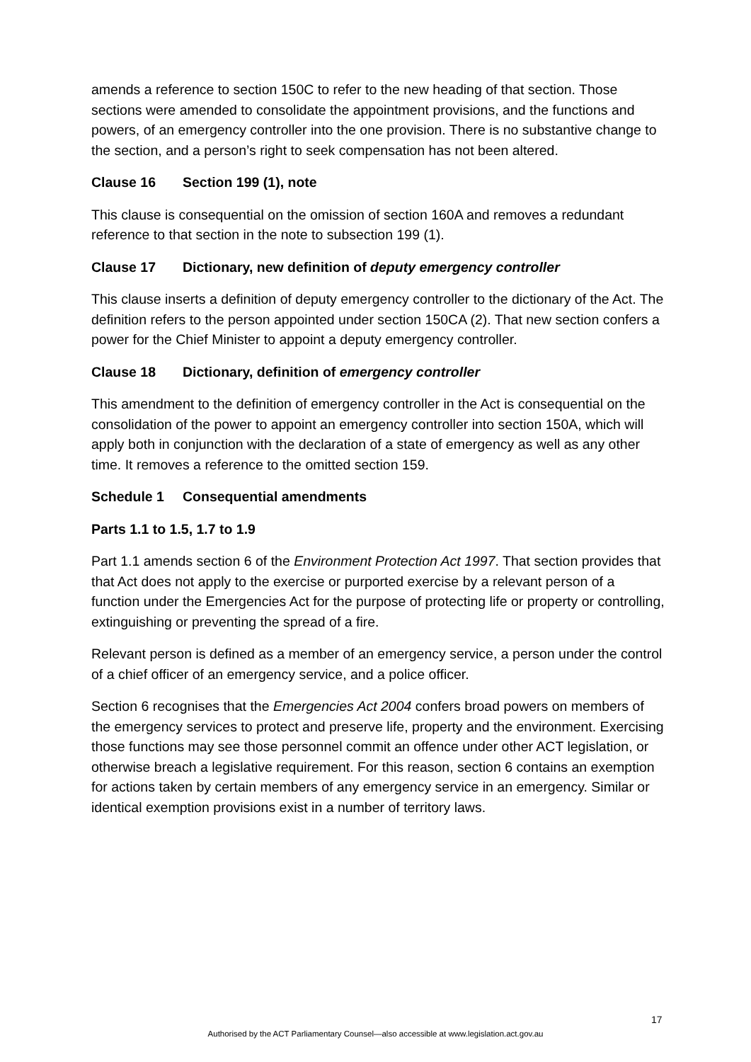amends a reference to section 150C to refer to the new heading of that section. Those sections were amended to consolidate the appointment provisions, and the functions and powers, of an emergency controller into the one provision. There is no substantive change to the section, and a person’s right to seek compensation has not been altered.
Clause 16 Section 199 (1), note
This clause is consequential on the omission of section 160A and removes a redundant reference to that section in the note to subsection 199 (1).
Clause 17 Dictionary, new definition of deputy emergency controller
This clause inserts a definition of deputy emergency controller to the dictionary of the Act. The definition refers to the person appointed under section 150CA (2). That new section confers a power for the Chief Minister to appoint a deputy emergency controller.
Clause 18 Dictionary, definition of emergency controller
This amendment to the definition of emergency controller in the Act is consequential on the consolidation of the power to appoint an emergency controller into section 150A, which will apply both in conjunction with the declaration of a state of emergency as well as any other time. It removes a reference to the omitted section 159.
Schedule 1 Consequential amendments
Parts 1.1 to 1.5, 1.7 to 1.9
Part 1.1 amends section 6 of the Environment Protection Act 1997. That section provides that that Act does not apply to the exercise or purported exercise by a relevant person of a function under the Emergencies Act for the purpose of protecting life or property or controlling, extinguishing or preventing the spread of a fire.
Relevant person is defined as a member of an emergency service, a person under the control of a chief officer of an emergency service, and a police officer.
Section 6 recognises that the Emergencies Act 2004 confers broad powers on members of the emergency services to protect and preserve life, property and the environment. Exercising those functions may see those personnel commit an offence under other ACT legislation, or otherwise breach a legislative requirement. For this reason, section 6 contains an exemption for actions taken by certain members of any emergency service in an emergency. Similar or identical exemption provisions exist in a number of territory laws.
17
Authorised by the ACT Parliamentary Counsel—also accessible at www.legislation.act.gov.au